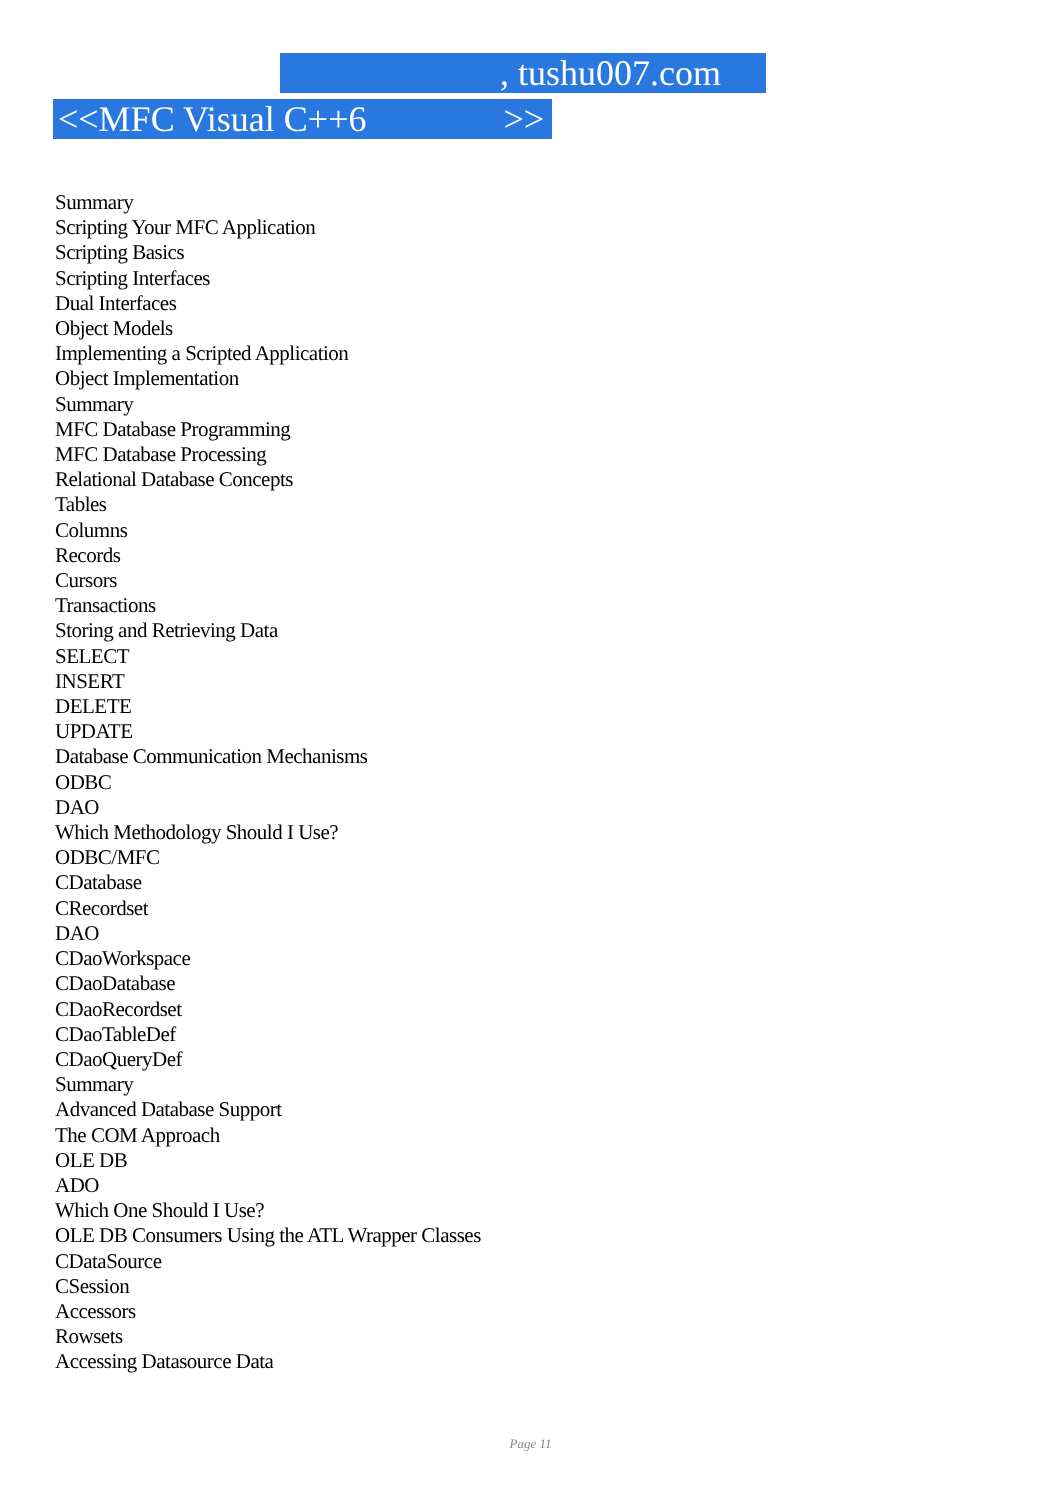, tushu007.com
<<MFC Visual C++6 >>
Summary
Scripting Your MFC Application
Scripting Basics
Scripting Interfaces
Dual Interfaces
Object Models
Implementing a Scripted Application
Object Implementation
Summary
MFC Database Programming
MFC Database Processing
Relational Database Concepts
Tables
Columns
Records
Cursors
Transactions
Storing and Retrieving Data
SELECT
INSERT
DELETE
UPDATE
Database Communication Mechanisms
ODBC
DAO
Which Methodology Should I Use?
ODBC/MFC
CDatabase
CRecordset
DAO
CDaoWorkspace
CDaoDatabase
CDaoRecordset
CDaoTableDef
CDaoQueryDef
Summary
Advanced Database Support
The COM Approach
OLE DB
ADO
Which One Should I Use?
OLE DB Consumers Using the ATL Wrapper Classes
CDataSource
CSession
Accessors
Rowsets
Accessing Datasource Data
Page 11